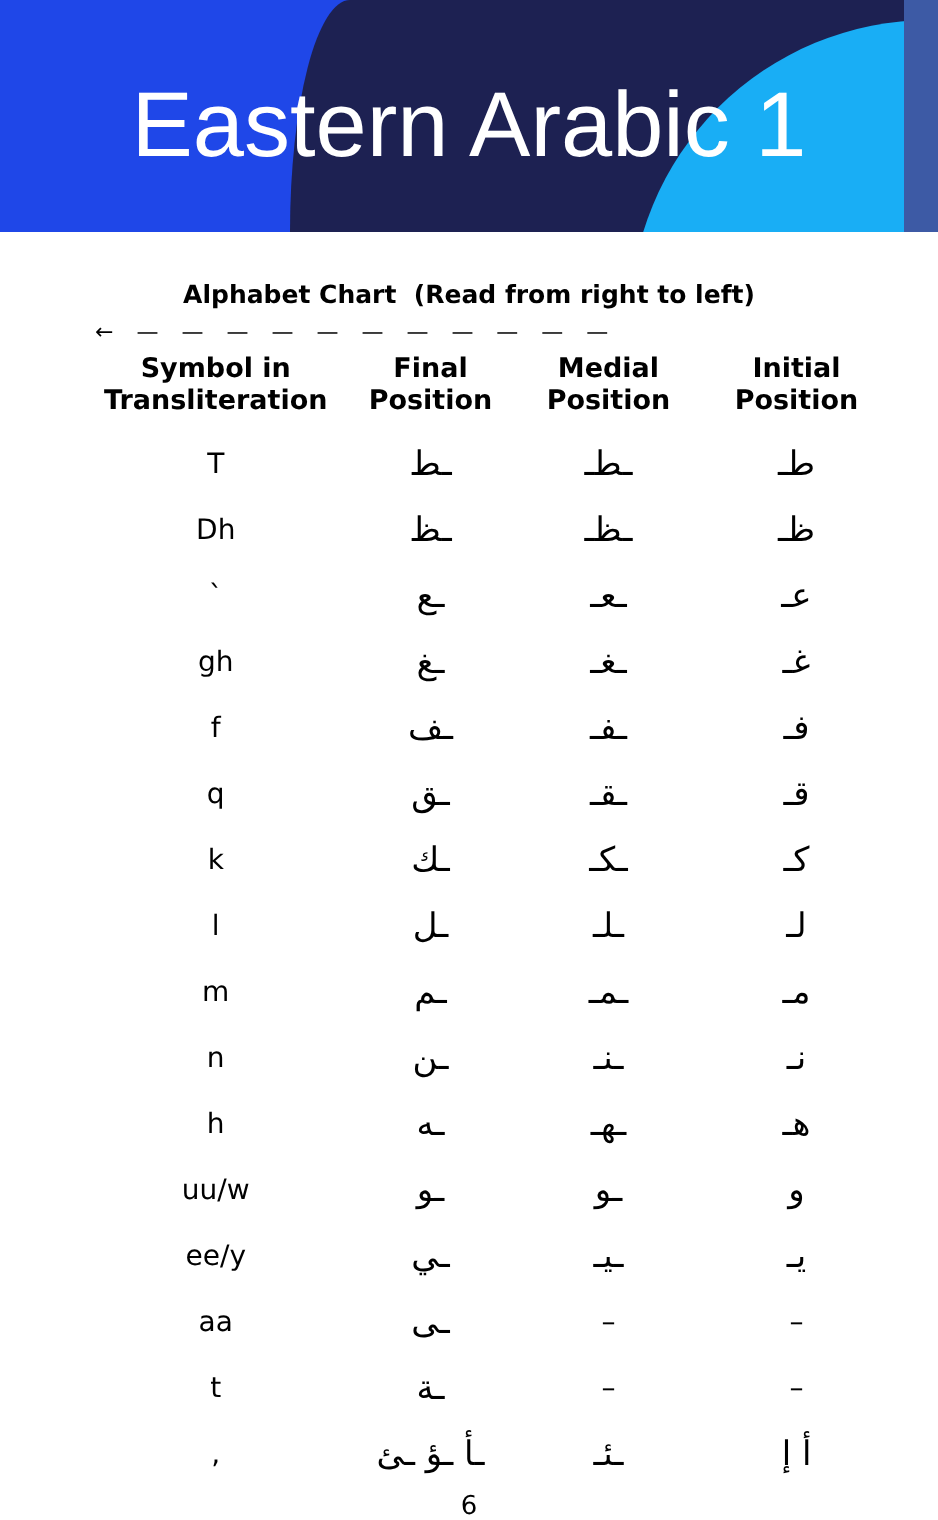Eastern Arabic 1
Alphabet Chart (Read from right to left)
← — — — — — — — — — — —
| Symbol in Transliteration | Final Position | Medial Position | Initial Position |
| --- | --- | --- | --- |
| T | ـط | ـطـ | طـ |
| Dh | ـظ | ـظـ | ظـ |
| ` | ـع | ـعـ | عـ |
| gh | ـغ | ـغـ | غـ |
| f | ـف | ـفـ | فـ |
| q | ـق | ـقـ | قـ |
| k | ـك | ـكـ | كـ |
| l | ـل | ـلـ | لـ |
| m | ـم | ـمـ | مـ |
| n | ـن | ـنـ | نـ |
| h | ـه | ـهـ | هـ |
| uu/w | ـو | ـو | و |
| ee/y | ـي | ـيـ | يـ |
| aa | ـى | – | – |
| t | ـة | – | – |
| , | ـأ ـؤ ـئ | ـئـ | أ إ |
6